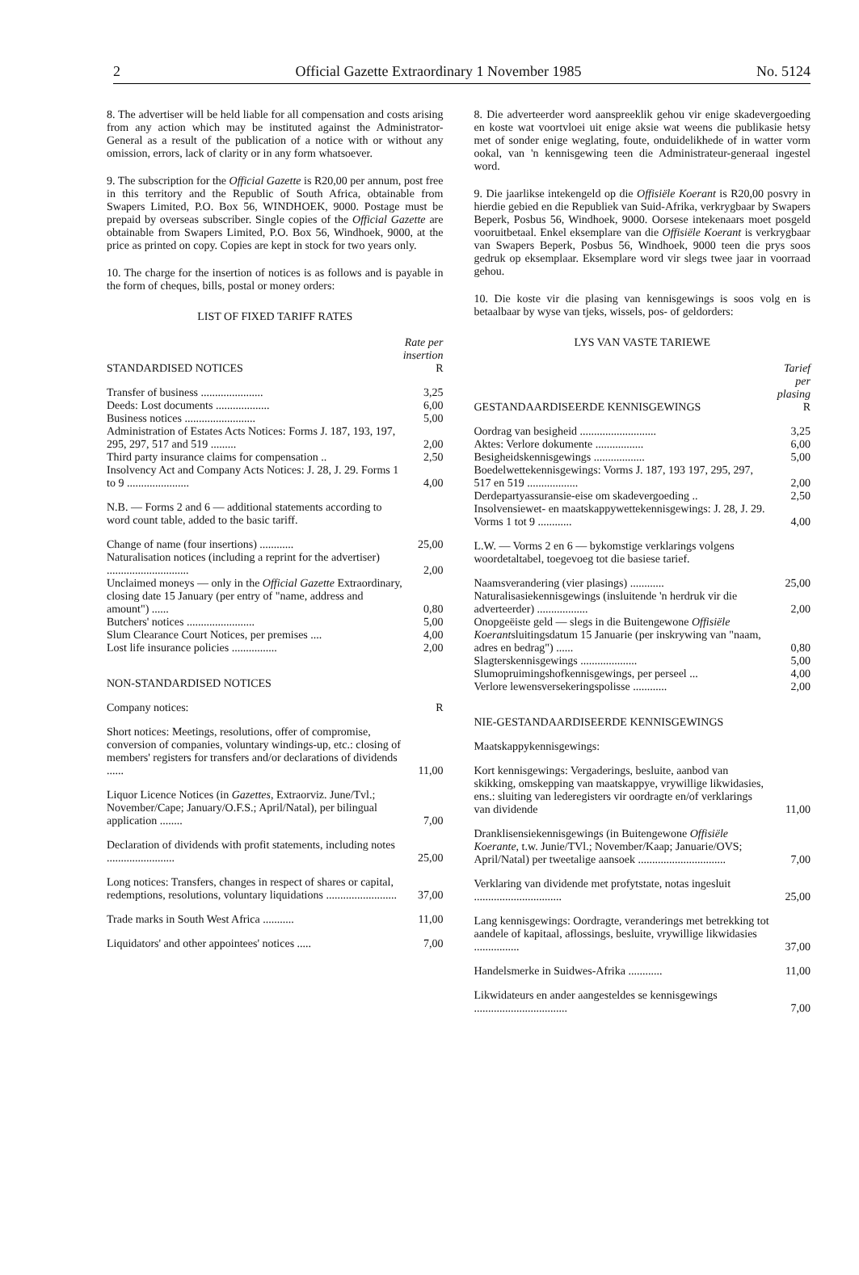2 Official Gazette Extraordinary 1 November 1985 No. 5124
8. The advertiser will be held liable for all compensation and costs arising from any action which may be instituted against the Administrator-General as a result of the publication of a notice with or without any omission, errors, lack of clarity or in any form whatsoever.
9. The subscription for the Official Gazette is R20,00 per annum, post free in this territory and the Republic of South Africa, obtainable from Swapers Limited, P.O. Box 56, WINDHOEK, 9000. Postage must be prepaid by overseas subscriber. Single copies of the Official Gazette are obtainable from Swapers Limited, P.O. Box 56, Windhoek, 9000, at the price as printed on copy. Copies are kept in stock for two years only.
10. The charge for the insertion of notices is as follows and is payable in the form of cheques, bills, postal or money orders:
LIST OF FIXED TARIFF RATES
| STANDARDISED NOTICES | Rate per insertion R |
| --- | --- |
| Transfer of business ...................... | 3,25 |
| Deeds: Lost documents ................... | 6,00 |
| Business notices ......................... | 5,00 |
| Administration of Estates Acts Notices: Forms J. 187, 193, 197, 295, 297, 517 and 519 ......... | 2,00 |
| Third party insurance claims for compensation .. | 2,50 |
| Insolvency Act and Company Acts Notices: J. 28, J. 29. Forms 1 to 9 ...................... | 4,00 |
| N.B. — Forms 2 and 6 — additional statements according to word count table, added to the basic tariff. | |
| Change of name (four insertions) ............ | 25,00 |
| Naturalisation notices (including a reprint for the advertiser) ............................. | 2,00 |
| Unclaimed moneys — only in the Official Gazette Extraordinary, closing date 15 January (per entry of "name, address and amount") ...... | 0,80 |
| Butchers' notices ........................ | 5,00 |
| Slum Clearance Court Notices, per premises .... | 4,00 |
| Lost life insurance policies ................ | 2,00 |
| NON-STANDARDISED NOTICES | |
| Company notices: | R |
| Short notices: Meetings, resolutions, offer of compromise, conversion of companies, voluntary windings-up, etc.: closing of members' registers for transfers and/or declarations of dividends ...... | 11,00 |
| Liquor Licence Notices (in Gazettes , Extraorviz. June/Tvl.; November/Cape; January/O.F.S.; April/Natal), per bilingual application ........ | 7,00 |
| Declaration of dividends with profit statements, including notes ........................ | 25,00 |
| Long notices: Transfers, changes in respect of shares or capital, redemptions, resolutions, voluntary liquidations ......................... | 37,00 |
| Trade marks in South West Africa ........... | 11,00 |
| Liquidators' and other appointees' notices ..... | 7,00 |
8. Die adverteerder word aanspreeklik gehou vir enige skadevergoeding en koste wat voortvloei uit enige aksie wat weens die publikasie hetsy met of sonder enige weglating, foute, onduidelikhede of in watter vorm ookal, van 'n kennisgewing teen die Administrateur-generaal ingestel word.
9. Die jaarlikse intekengeld op die Offisiële Koerant is R20,00 posvry in hierdie gebied en die Republiek van Suid-Afrika, verkrygbaar by Swapers Beperk, Posbus 56, Windhoek, 9000. Oorsese intekenaars moet posgeld vooruitbetaal. Enkel eksemplare van die Offisiële Koerant is verkrygbaar van Swapers Beperk, Posbus 56, Windhoek, 9000 teen die prys soos gedruk op eksemplaar. Eksemplare word vir slegs twee jaar in voorraad gehou.
10. Die koste vir die plasing van kennisgewings is soos volg en is betaalbaar by wyse van tjeks, wissels, pos- of geldorders:
LYS VAN VASTE TARIEWE
| GESTANDAARDISEERDE KENNISGEWINGS | Tarief per plasing R |
| --- | --- |
| Oordrag van besigheid ........................... | 3,25 |
| Aktes: Verlore dokumente ................. | 6,00 |
| Besigheidskennisgewings .................. | 5,00 |
| Boedelwettekennisgewings: Vorms J. 187, 193 197, 295, 297, 517 en 519 .................. | 2,00 |
| Derdepartyassuransie-eise om skadevergoeding .. | 2,50 |
| Insolvensiewet- en maatskappywettekennisgewings: J. 28, J. 29. Vorms 1 tot 9 ............ | 4,00 |
| L.W. — Vorms 2 en 6 — bykomstige verklarings volgens woordetaltabel, toegevoeg tot die basiese tarief. | |
| Naamsverandering (vier plasings) ............ | 25,00 |
| Naturalisasiekennisgewings (insluitende 'n herdruk vir die adverteerder) .................. | 2,00 |
| Onopgeëiste geld — slegs in die Buitengewone Offisiële Koerant sluitingsdatum 15 Januarie (per inskrywing van "naam, adres en bedrag") ...... | 0,80 |
| Slagterskennisgewings .................... | 5,00 |
| Slumopruimingshofkennisgewings, per perseel ... | 4,00 |
| Verlore lewensversekeringspolisse ............ | 2,00 |
| NIE-GESTANDAARDISEERDE KENNISGEWINGS | |
| Maatskappykennisgewings: | |
| Kort kennisgewings: Vergaderings, besluite, aanbod van skikking, omskepping van maatskappye, vrywillige likwidasies, ens.: sluiting van lederegisters vir oordragte en/of verklarings van dividende | 11,00 |
| Dranklisensiekennisgewings (in Buitengewone Offisiële Koerante , t.w. Junie/TVl.; November/Kaap; Januarie/OVS; April/Natal) per tweetalige aansoek ............................... | 7,00 |
| Verklaring van dividende met profytstate, notas ingesluit ............................... | 25,00 |
| Lang kennisgewings: Oordragte, veranderings met betrekking tot aandele of kapitaal, aflossings, besluite, vrywillige likwidasies ................ | 37,00 |
| Handelsmerke in Suidwes-Afrika ............ | 11,00 |
| Likwidateurs en ander aangesteldes se kennisgewings ................................. | 7,00 |